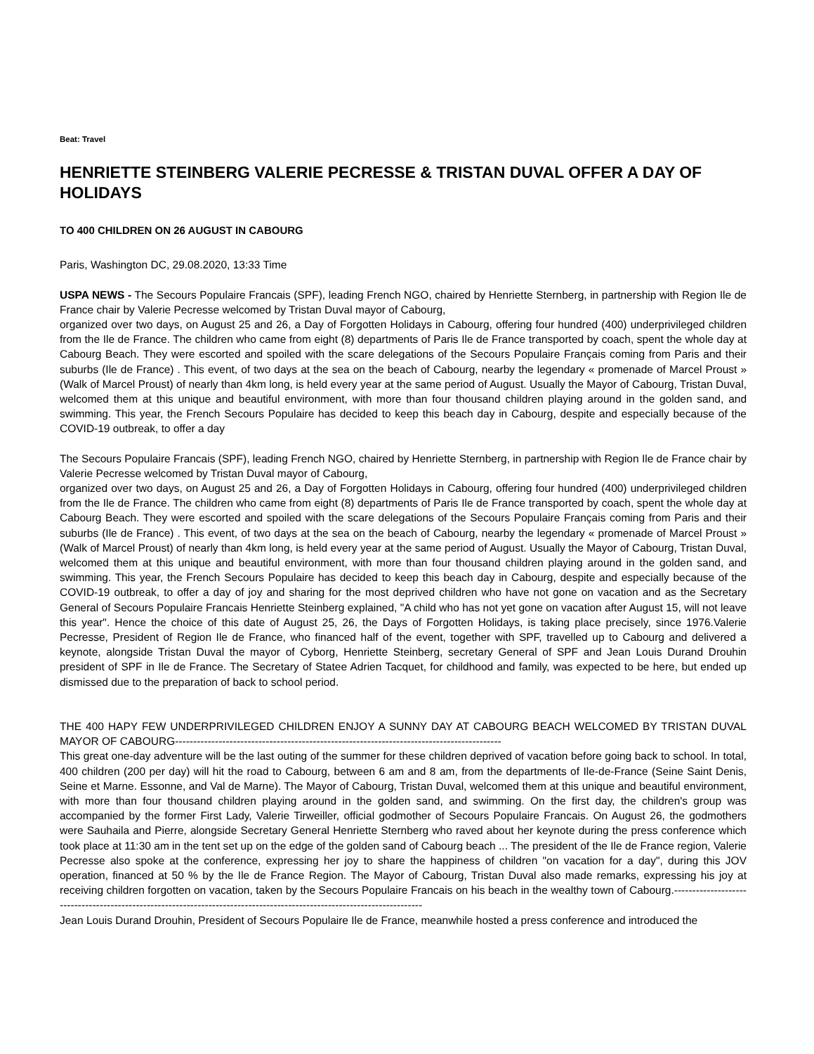Beat: Travel
HENRIETTE STEINBERG VALERIE PECRESSE & TRISTAN DUVAL OFFER A DAY OF HOLIDAYS
TO 400 CHILDREN ON 26 AUGUST IN CABOURG
Paris, Washington DC, 29.08.2020, 13:33 Time
USPA NEWS - The Secours Populaire Francais (SPF), leading French NGO, chaired by Henriette Sternberg, in partnership with Region Ile de France chair by Valerie Pecresse welcomed by Tristan Duval mayor of Cabourg,
organized over two days, on August 25 and 26, a Day of Forgotten Holidays in Cabourg, offering four hundred (400) underprivileged children from the Ile de France. The children who came from eight (8) departments of Paris Ile de France transported by coach, spent the whole day at Cabourg Beach. They were escorted and spoiled with the scare delegations of the Secours Populaire Français coming from Paris and their suburbs (Ile de France) . This event, of two days at the sea on the beach of Cabourg, nearby the legendary « promenade of Marcel Proust » (Walk of Marcel Proust) of nearly than 4km long, is held every year at the same period of August. Usually the Mayor of Cabourg, Tristan Duval, welcomed them at this unique and beautiful environment, with more than four thousand children playing around in the golden sand, and swimming. This year, the French Secours Populaire has decided to keep this beach day in Cabourg, despite and especially because of the COVID-19 outbreak, to offer a day
The Secours Populaire Francais (SPF), leading French NGO, chaired by Henriette Sternberg, in partnership with Region Ile de France chair by Valerie Pecresse welcomed by Tristan Duval mayor of Cabourg,
organized over two days, on August 25 and 26, a Day of Forgotten Holidays in Cabourg, offering four hundred (400) underprivileged children from the Ile de France. The children who came from eight (8) departments of Paris Ile de France transported by coach, spent the whole day at Cabourg Beach. They were escorted and spoiled with the scare delegations of the Secours Populaire Français coming from Paris and their suburbs (Ile de France) . This event, of two days at the sea on the beach of Cabourg, nearby the legendary « promenade of Marcel Proust » (Walk of Marcel Proust) of nearly than 4km long, is held every year at the same period of August. Usually the Mayor of Cabourg, Tristan Duval, welcomed them at this unique and beautiful environment, with more than four thousand children playing around in the golden sand, and swimming. This year, the French Secours Populaire has decided to keep this beach day in Cabourg, despite and especially because of the COVID-19 outbreak, to offer a day of joy and sharing for the most deprived children who have not gone on vacation and as the Secretary General of Secours Populaire Francais Henriette Steinberg explained, "A child who has not yet gone on vacation after August 15, will not leave this year". Hence the choice of this date of August 25, 26, the Days of Forgotten Holidays, is taking place precisely, since 1976.Valerie Pecresse, President of Region Ile de France, who financed half of the event, together with SPF, travelled up to Cabourg and delivered a keynote, alongside Tristan Duval the mayor of Cyborg, Henriette Steinberg, secretary General of SPF and Jean Louis Durand Drouhin president of SPF in Ile de France. The Secretary of Statee Adrien Tacquet, for childhood and family, was expected to be here, but ended up dismissed due to the preparation of back to school period.
THE 400 HAPY FEW UNDERPRIVILEGED CHILDREN ENJOY A SUNNY DAY AT CABOURG BEACH WELCOMED BY TRISTAN DUVAL MAYOR OF CABOURG------------------------------------------------------------------------------------------
This great one-day adventure will be the last outing of the summer for these children deprived of vacation before going back to school. In total, 400 children (200 per day) will hit the road to Cabourg, between 6 am and 8 am, from the departments of Ile-de-France (Seine Saint Denis, Seine et Marne. Essonne, and Val de Marne). The Mayor of Cabourg, Tristan Duval, welcomed them at this unique and beautiful environment, with more than four thousand children playing around in the golden sand, and swimming. On the first day, the children's group was accompanied by the former First Lady, Valerie Tirweiller, official godmother of Secours Populaire Francais. On August 26, the godmothers were Sauhaila and Pierre, alongside Secretary General Henriette Sternberg who raved about her keynote during the press conference which took place at 11:30 am in the tent set up on the edge of the golden sand of Cabourg beach ... The president of the Ile de France region, Valerie Pecresse also spoke at the conference, expressing her joy to share the happiness of children "on vacation for a day", during this JOV operation, financed at 50 % by the Ile de France Region. The Mayor of Cabourg, Tristan Duval also made remarks, expressing his joy at receiving children forgotten on vacation, taken by the Secours Populaire Francais on his beach in the wealthy town of Cabourg.------------------------------------------------------------------------------------------------------------------------
Jean Louis Durand Drouhin, President of Secours Populaire Ile de France, meanwhile hosted a press conference and introduced the